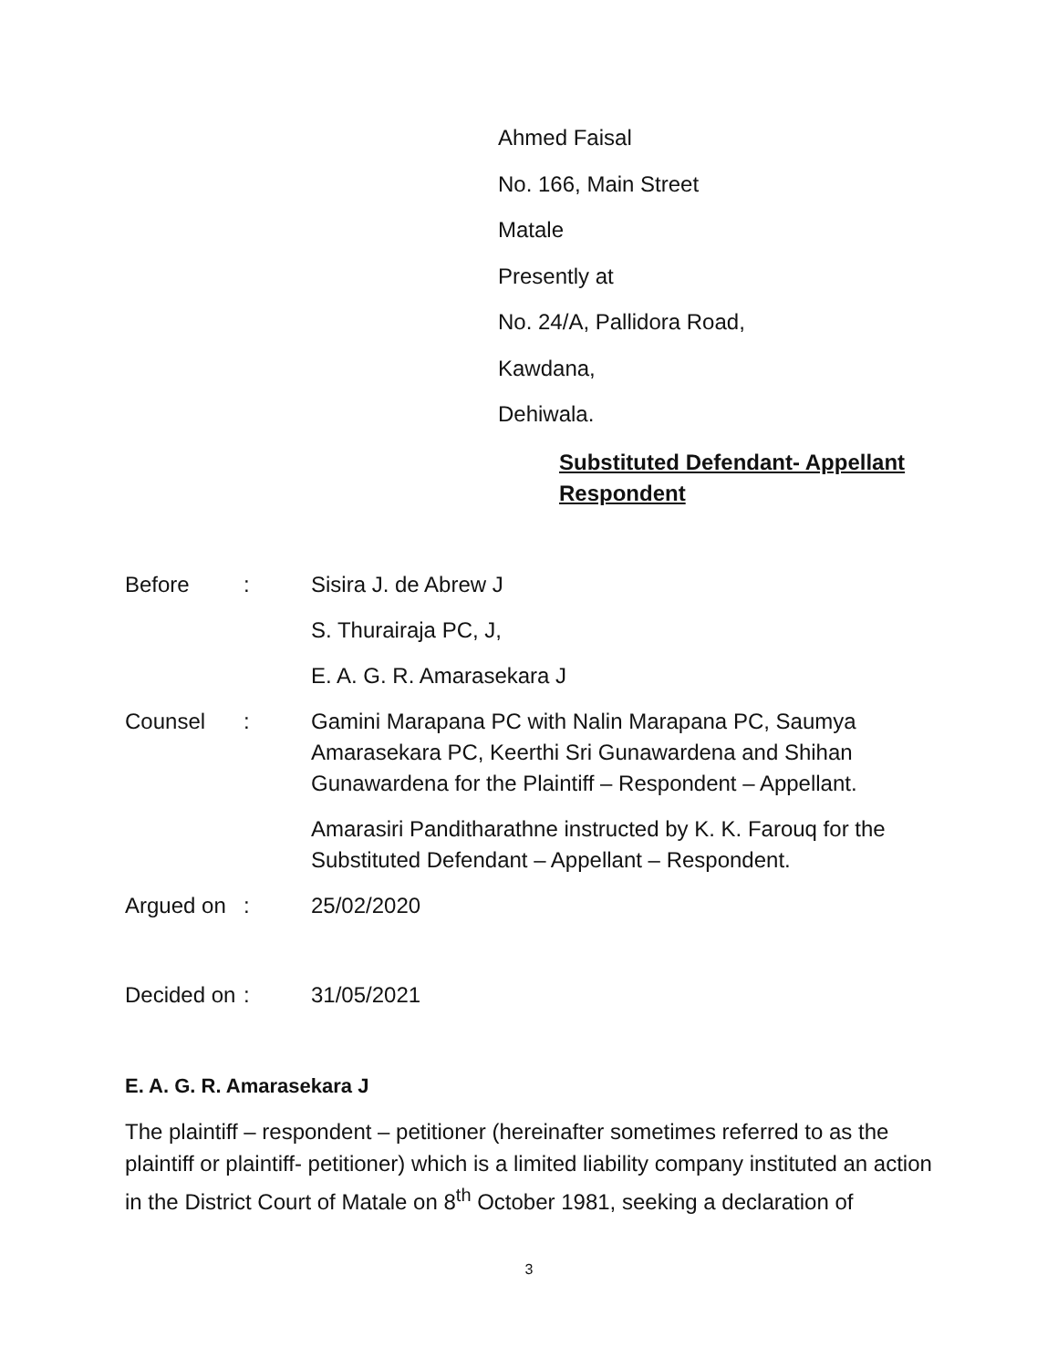Ahmed Faisal
No. 166, Main Street
Matale
Presently at
No. 24/A, Pallidora Road,
Kawdana,
Dehiwala.
Substituted Defendant- Appellant
Respondent
| Before | : | Sisira J. de Abrew J |
| | | S. Thurairaja PC, J, |
| | | E. A. G. R. Amarasekara J |
| Counsel | : | Gamini Marapana PC with Nalin Marapana PC, Saumya Amarasekara PC, Keerthi Sri Gunawardena and Shihan Gunawardena for the Plaintiff – Respondent – Appellant. |
| | | Amarasiri Panditharathne instructed by K. K. Farouq for the Substituted Defendant – Appellant – Respondent. |
| Argued on | : | 25/02/2020 |
| Decided on | : | 31/05/2021 |
E. A. G. R. Amarasekara J
The plaintiff – respondent – petitioner (hereinafter sometimes referred to as the plaintiff or plaintiff- petitioner) which is a limited liability company instituted an action in the District Court of Matale on 8<sup>th</sup> October 1981, seeking a declaration of
3